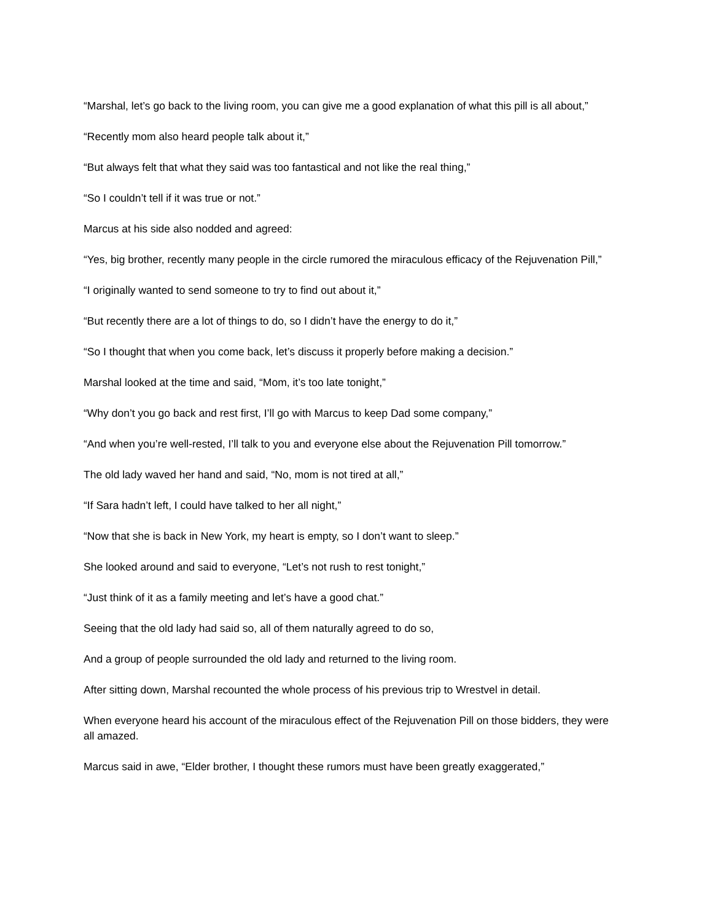“Marshal, let’s go back to the living room, you can give me a good explanation of what this pill is all about,”
“Recently mom also heard people talk about it,”
“But always felt that what they said was too fantastical and not like the real thing,”
“So I couldn’t tell if it was true or not.”
Marcus at his side also nodded and agreed:
“Yes, big brother, recently many people in the circle rumored the miraculous efficacy of the Rejuvenation Pill,”
“I originally wanted to send someone to try to find out about it,”
“But recently there are a lot of things to do, so I didn’t have the energy to do it,”
“So I thought that when you come back, let’s discuss it properly before making a decision.”
Marshal looked at the time and said, “Mom, it’s too late tonight,”
“Why don’t you go back and rest first, I’ll go with Marcus to keep Dad some company,”
“And when you’re well-rested, I’ll talk to you and everyone else about the Rejuvenation Pill tomorrow.”
The old lady waved her hand and said, “No, mom is not tired at all,”
“If Sara hadn’t left, I could have talked to her all night,”
“Now that she is back in New York, my heart is empty, so I don’t want to sleep.”
She looked around and said to everyone, “Let’s not rush to rest tonight,”
“Just think of it as a family meeting and let’s have a good chat.”
Seeing that the old lady had said so, all of them naturally agreed to do so,
And a group of people surrounded the old lady and returned to the living room.
After sitting down, Marshal recounted the whole process of his previous trip to Wrestvel in detail.
When everyone heard his account of the miraculous effect of the Rejuvenation Pill on those bidders, they were all amazed.
Marcus said in awe, “Elder brother, I thought these rumors must have been greatly exaggerated,”